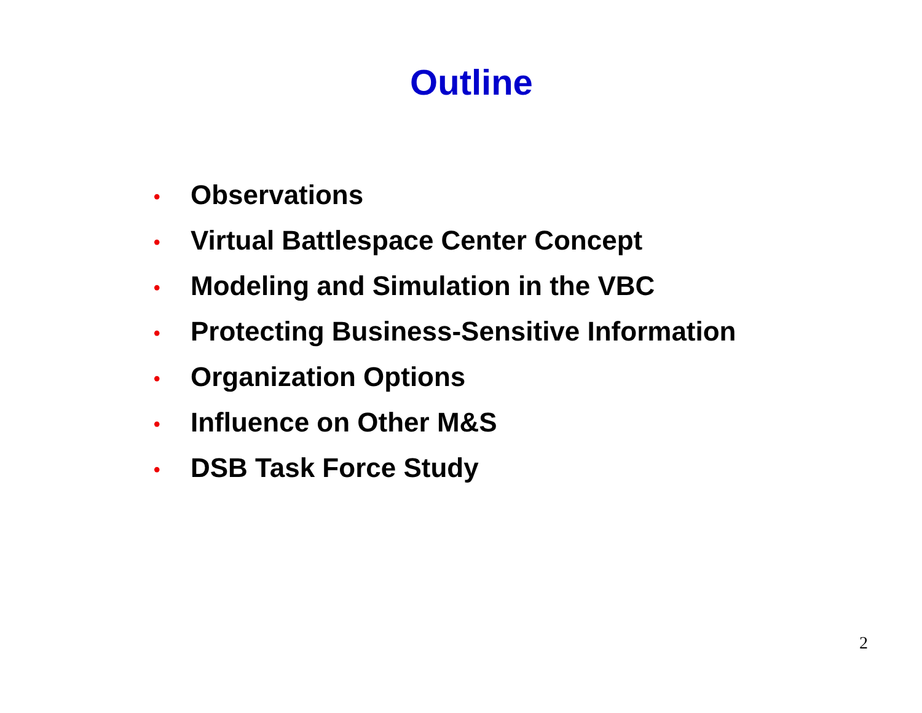Outline
• Observations
• Virtual Battlespace Center Concept
• Modeling and Simulation in the VBC
• Protecting Business-Sensitive Information
• Organization Options
• Influence on Other M&S
• DSB Task Force Study
2